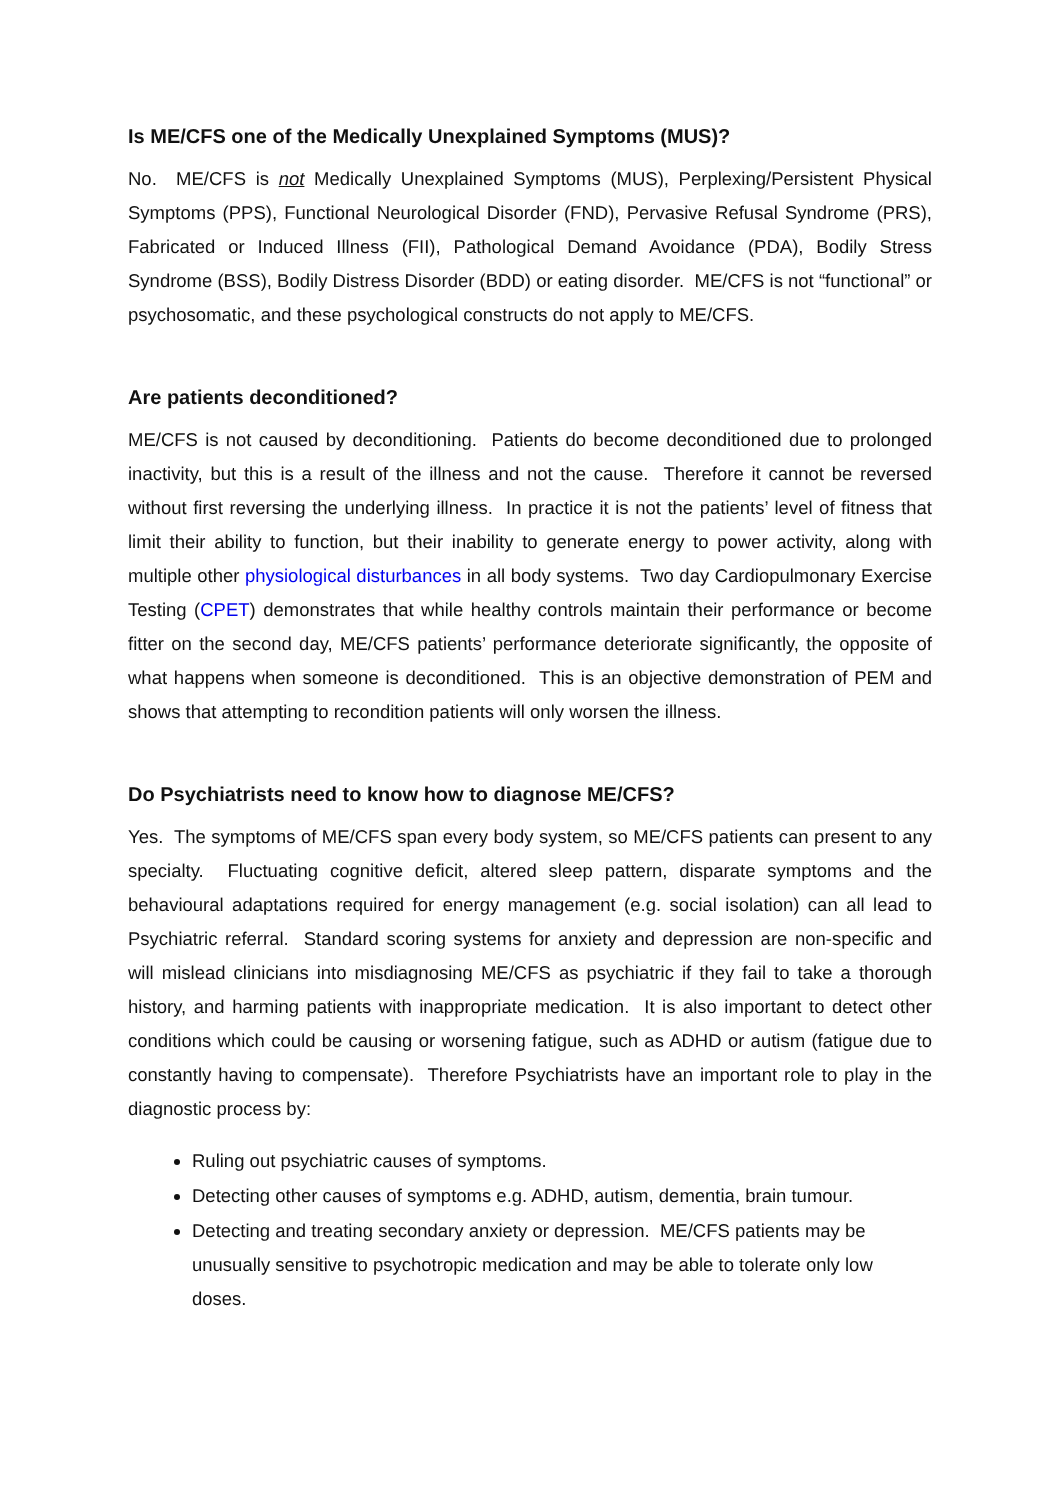Is ME/CFS one of the Medically Unexplained Symptoms (MUS)?
No. ME/CFS is not Medically Unexplained Symptoms (MUS), Perplexing/Persistent Physical Symptoms (PPS), Functional Neurological Disorder (FND), Pervasive Refusal Syndrome (PRS), Fabricated or Induced Illness (FII), Pathological Demand Avoidance (PDA), Bodily Stress Syndrome (BSS), Bodily Distress Disorder (BDD) or eating disorder. ME/CFS is not “functional” or psychosomatic, and these psychological constructs do not apply to ME/CFS.
Are patients deconditioned?
ME/CFS is not caused by deconditioning. Patients do become deconditioned due to prolonged inactivity, but this is a result of the illness and not the cause. Therefore it cannot be reversed without first reversing the underlying illness. In practice it is not the patients’ level of fitness that limit their ability to function, but their inability to generate energy to power activity, along with multiple other physiological disturbances in all body systems. Two day Cardiopulmonary Exercise Testing (CPET) demonstrates that while healthy controls maintain their performance or become fitter on the second day, ME/CFS patients’ performance deteriorate significantly, the opposite of what happens when someone is deconditioned. This is an objective demonstration of PEM and shows that attempting to recondition patients will only worsen the illness.
Do Psychiatrists need to know how to diagnose ME/CFS?
Yes. The symptoms of ME/CFS span every body system, so ME/CFS patients can present to any specialty. Fluctuating cognitive deficit, altered sleep pattern, disparate symptoms and the behavioural adaptations required for energy management (e.g. social isolation) can all lead to Psychiatric referral. Standard scoring systems for anxiety and depression are non-specific and will mislead clinicians into misdiagnosing ME/CFS as psychiatric if they fail to take a thorough history, and harming patients with inappropriate medication. It is also important to detect other conditions which could be causing or worsening fatigue, such as ADHD or autism (fatigue due to constantly having to compensate). Therefore Psychiatrists have an important role to play in the diagnostic process by:
Ruling out psychiatric causes of symptoms.
Detecting other causes of symptoms e.g. ADHD, autism, dementia, brain tumour.
Detecting and treating secondary anxiety or depression. ME/CFS patients may be unusually sensitive to psychotropic medication and may be able to tolerate only low doses.